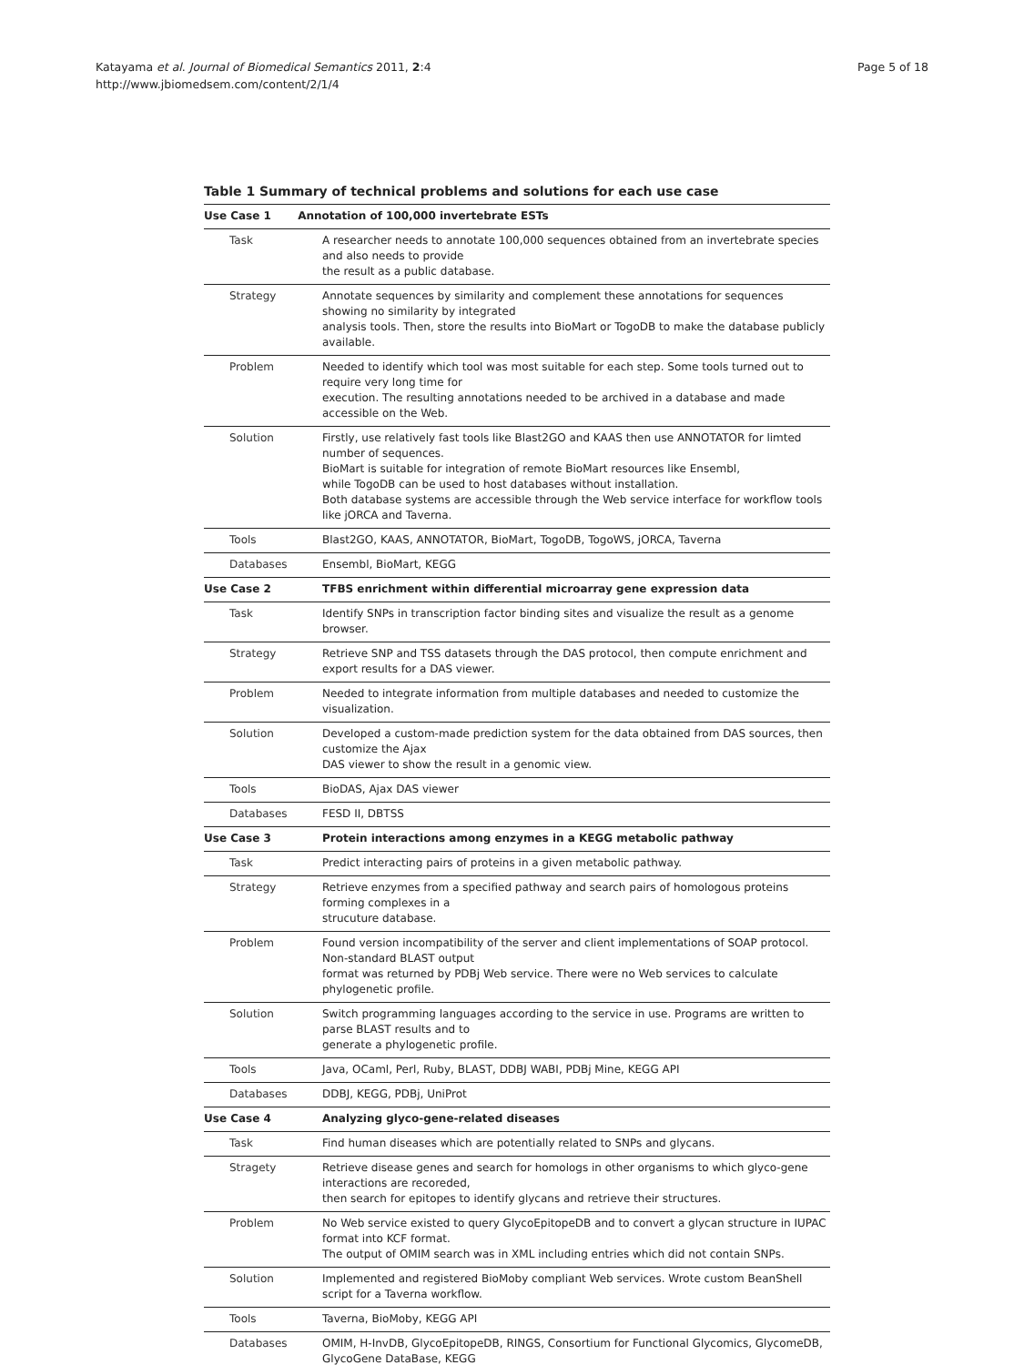Page 5 of 18 Katayama et al. Journal of Biomedical Semantics 2011, 2:4
http://www.jbiomedsem.com/content/2/1/4
Table 1 Summary of technical problems and solutions for each use case
| Use Case 1 Annotation of 100,000 invertebrate ESTs | |
| Task | A researcher needs to annotate 100,000 sequences obtained from an invertebrate species and also needs to provide the result as a public database. |
| Strategy | Annotate sequences by similarity and complement these annotations for sequences showing no similarity by integrated analysis tools. Then, store the results into BioMart or TogoDB to make the database publicly available. |
| Problem | Needed to identify which tool was most suitable for each step. Some tools turned out to require very long time for execution. The resulting annotations needed to be archived in a database and made accessible on the Web. |
| Solution | Firstly, use relatively fast tools like Blast2GO and KAAS then use ANNOTATOR for limted number of sequences. BioMart is suitable for integration of remote BioMart resources like Ensembl, while TogoDB can be used to host databases without installation. Both database systems are accessible through the Web service interface for workflow tools like jORCA and Taverna. |
| Tools | Blast2GO, KAAS, ANNOTATOR, BioMart, TogoDB, TogoWS, jORCA, Taverna |
| Databases | Ensembl, BioMart, KEGG |
| Use Case 2 | TFBS enrichment within differential microarray gene expression data |
| Task | Identify SNPs in transcription factor binding sites and visualize the result as a genome browser. |
| Strategy | Retrieve SNP and TSS datasets through the DAS protocol, then compute enrichment and export results for a DAS viewer. |
| Problem | Needed to integrate information from multiple databases and needed to customize the visualization. |
| Solution | Developed a custom-made prediction system for the data obtained from DAS sources, then customize the Ajax DAS viewer to show the result in a genomic view. |
| Tools | BioDAS, Ajax DAS viewer |
| Databases | FESD II, DBTSS |
| Use Case 3 | Protein interactions among enzymes in a KEGG metabolic pathway |
| Task | Predict interacting pairs of proteins in a given metabolic pathway. |
| Strategy | Retrieve enzymes from a specified pathway and search pairs of homologous proteins forming complexes in a strucuture database. |
| Problem | Found version incompatibility of the server and client implementations of SOAP protocol. Non-standard BLAST output format was returned by PDBj Web service. There were no Web services to calculate phylogenetic profile. |
| Solution | Switch programming languages according to the service in use. Programs are written to parse BLAST results and to generate a phylogenetic profile. |
| Tools | Java, OCaml, Perl, Ruby, BLAST, DDBJ WABI, PDBj Mine, KEGG API |
| Databases | DDBJ, KEGG, PDBj, UniProt |
| Use Case 4 | Analyzing glyco-gene-related diseases |
| Task | Find human diseases which are potentially related to SNPs and glycans. |
| Stragety | Retrieve disease genes and search for homologs in other organisms to which glyco-gene interactions are recoreded, then search for epitopes to identify glycans and retrieve their structures. |
| Problem | No Web service existed to query GlycoEpitopeDB and to convert a glycan structure in IUPAC format into KCF format. The output of OMIM search was in XML including entries which did not contain SNPs. |
| Solution | Implemented and registered BioMoby compliant Web services. Wrote custom BeanShell script for a Taverna workflow. |
| Tools | Taverna, BioMoby, KEGG API |
| Databases | OMIM, H-InvDB, GlycoEpitopeDB, RINGS, Consortium for Functional Glycomics, GlycomeDB, GlycoGene DataBase, KEGG |